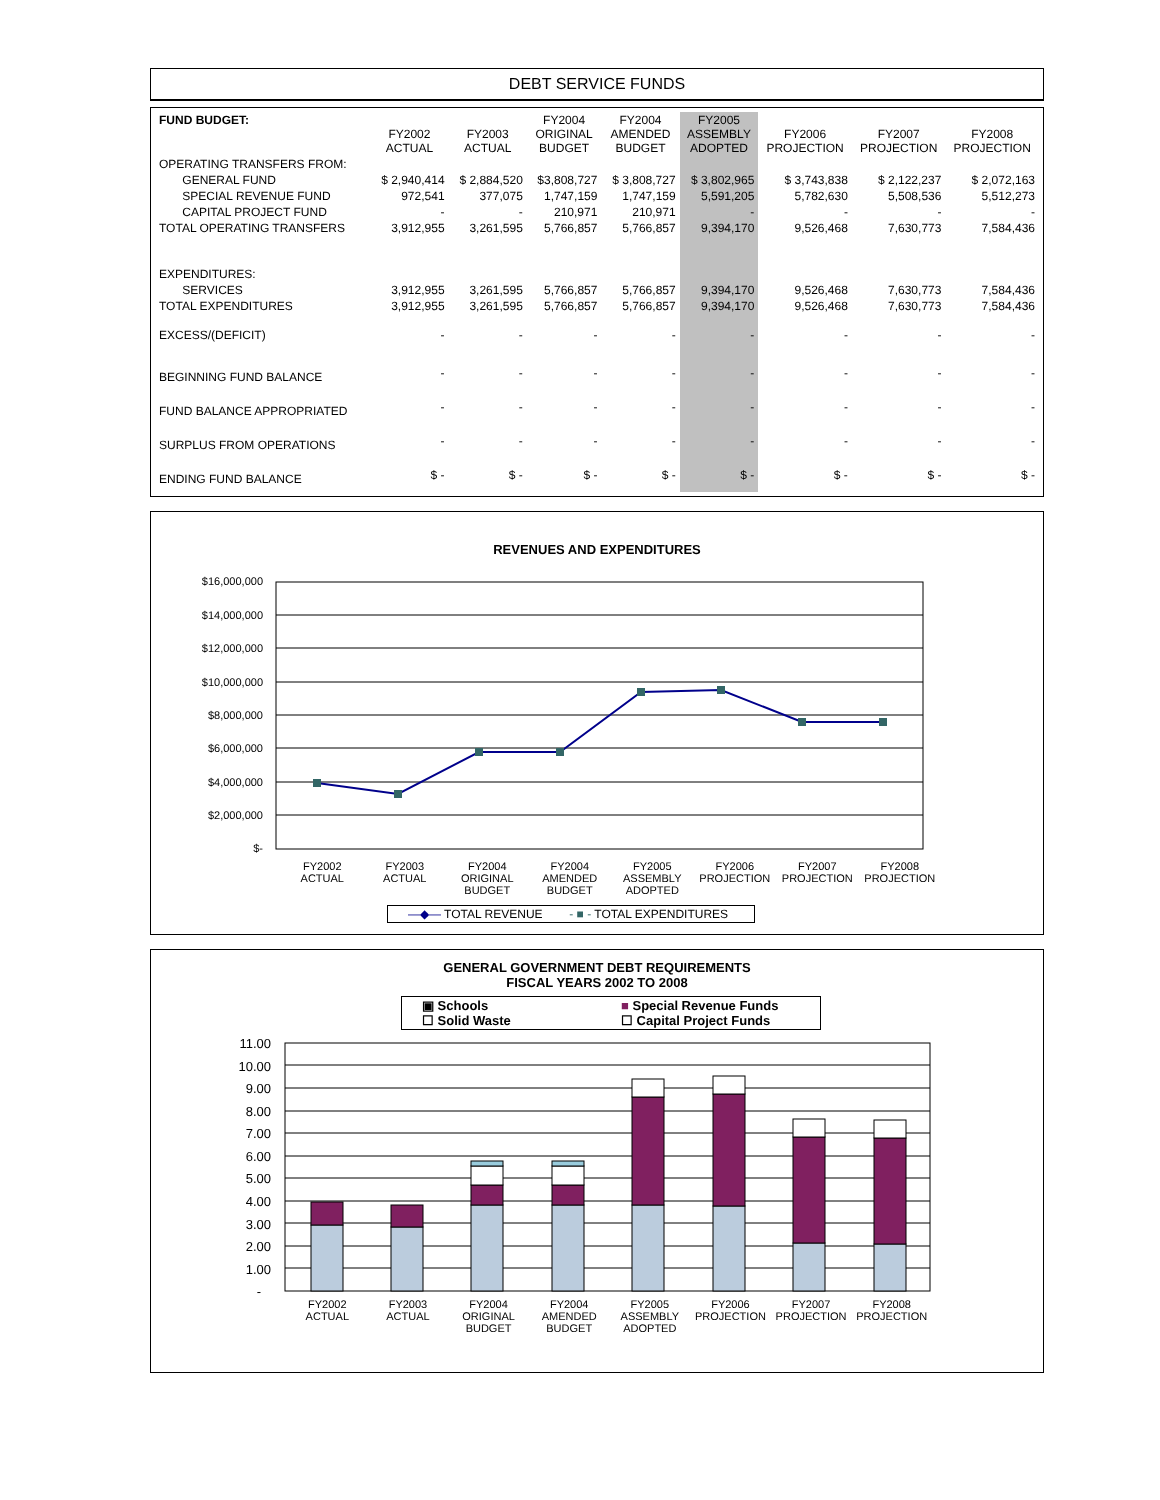DEBT SERVICE FUNDS
| FUND BUDGET: | FY2002 ACTUAL | FY2003 ACTUAL | FY2004 ORIGINAL BUDGET | FY2004 AMENDED BUDGET | FY2005 ASSEMBLY ADOPTED | FY2006 PROJECTION | FY2007 PROJECTION | FY2008 PROJECTION |
| --- | --- | --- | --- | --- | --- | --- | --- | --- |
| OPERATING TRANSFERS FROM: | | | | | | | | |
| GENERAL FUND | $ 2,940,414 | $ 2,884,520 | $3,808,727 | $ 3,808,727 | $ 3,802,965 | $ 3,743,838 | $ 2,122,237 | $ 2,072,163 |
| SPECIAL REVENUE FUND | 972,541 | 377,075 | 1,747,159 | 1,747,159 | 5,591,205 | 5,782,630 | 5,508,536 | 5,512,273 |
| CAPITAL PROJECT FUND | - | - | 210,971 | 210,971 | - | - | - | - |
| TOTAL OPERATING TRANSFERS | 3,912,955 | 3,261,595 | 5,766,857 | 5,766,857 | 9,394,170 | 9,526,468 | 7,630,773 | 7,584,436 |
| EXPENDITURES: | | | | | | | | |
| SERVICES | 3,912,955 | 3,261,595 | 5,766,857 | 5,766,857 | 9,394,170 | 9,526,468 | 7,630,773 | 7,584,436 |
| TOTAL EXPENDITURES | 3,912,955 | 3,261,595 | 5,766,857 | 5,766,857 | 9,394,170 | 9,526,468 | 7,630,773 | 7,584,436 |
| EXCESS/(DEFICIT) | - | - | - | - | - | - | - | - |
| BEGINNING FUND BALANCE | - | - | - | - | - | - | - | - |
| FUND BALANCE APPROPRIATED | - | - | - | - | - | - | - | - |
| SURPLUS FROM OPERATIONS | - | - | - | - | - | - | - | - |
| ENDING FUND BALANCE | $ - | $ - | $ - | $ - | $ - | $ - | $ - | $ - |
REVENUES AND EXPENDITURES
$16,000,000
$14,000,000
$12,000,000
$10,000,000
$8,000,000
$6,000,000
$4,000,000
$2,000,000
$-
FY2002
ACTUAL
FY2003
ACTUAL
FY2004
ORIGINAL
BUDGET
FY2004
AMENDED
BUDGET
FY2005
ASSEMBLY
ADOPTED
FY2006
PROJECTION
FY2007
PROJECTION
FY2008
PROJECTION
—◆— TOTAL REVENUE - ■ - TOTAL EXPENDITURES
GENERAL GOVERNMENT DEBT REQUIREMENTS
FISCAL YEARS 2002 TO 2008
▣ Schools
☐ Solid Waste
■ Special Revenue Funds
☐ Capital Project Funds
11.00
10.00
9.00
8.00
7.00
6.00
5.00
4.00
3.00
2.00
1.00
-
FY2002
ACTUAL
FY2003
ACTUAL
FY2004
ORIGINAL
BUDGET
FY2004
AMENDED
BUDGET
FY2005
ASSEMBLY
ADOPTED
FY2006
PROJECTION
FY2007
PROJECTION
FY2008
PROJECTION